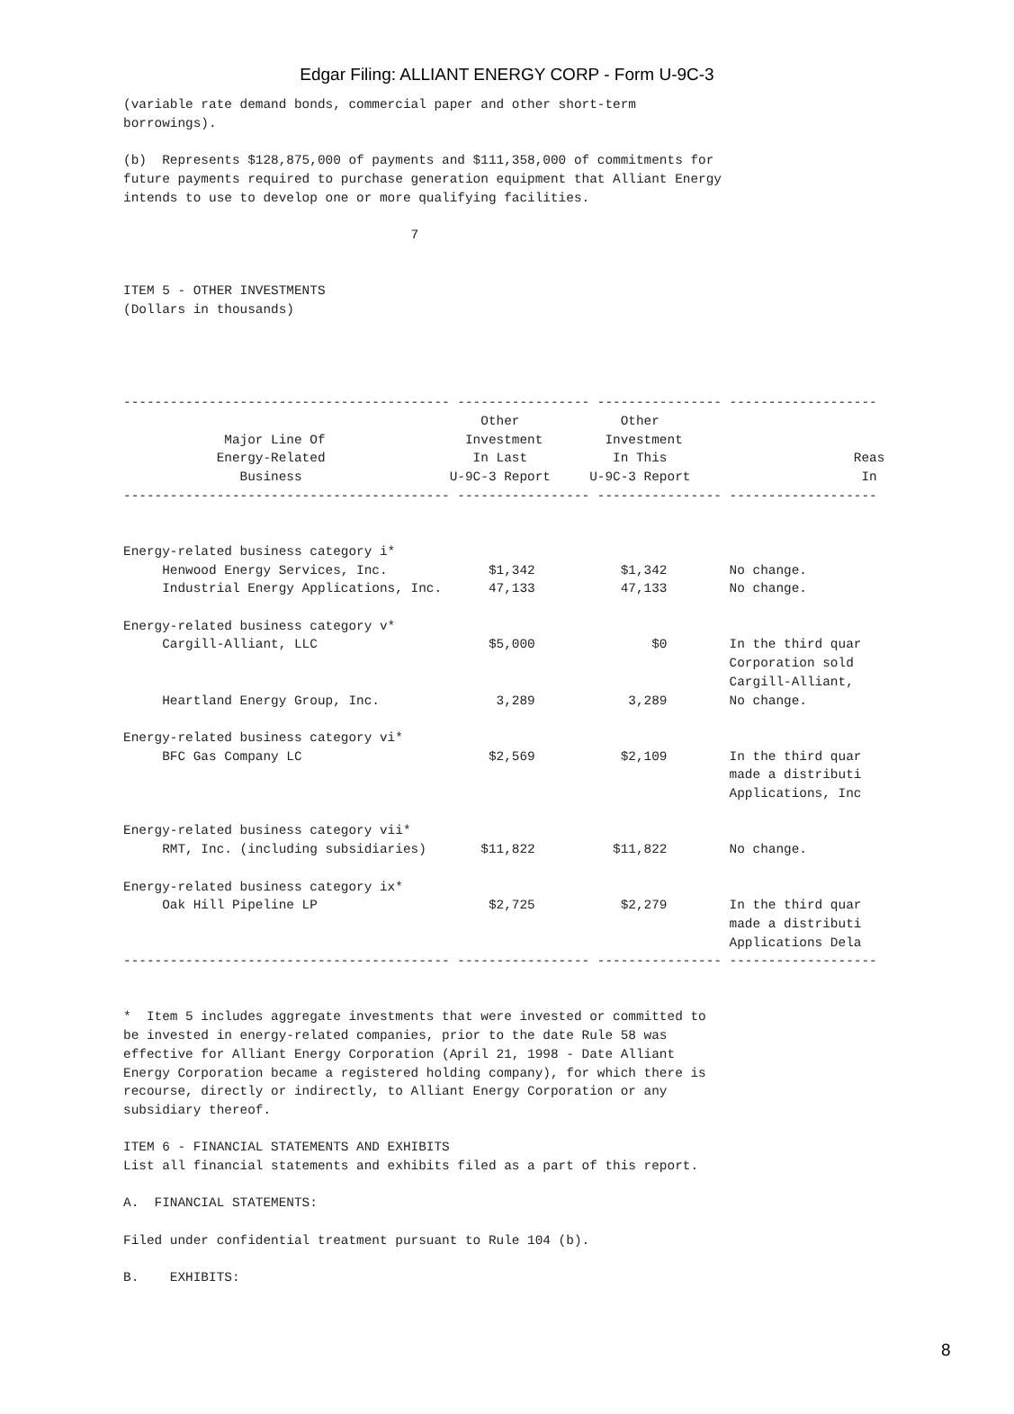Edgar Filing: ALLIANT ENERGY CORP - Form U-9C-3
(variable rate demand bonds, commercial paper and other short-term borrowings). (b) Represents $128,875,000 of payments and $111,358,000 of commitments for future payments required to purchase generation equipment that Alliant Energy intends to use to develop one or more qualifying facilities. 7 ITEM 5 - OTHER INVESTMENTS (Dollars in thousands) ------------------------------------------ ----------------- ---------------- ------------------- Other Other Major Line Of Investment Investment Energy-Related In Last In This Reas Business U-9C-3 Report U-9C-3 Report In ------------------------------------------ ----------------- ---------------- ------------------- Energy-related business category i* Henwood Energy Services, Inc. $1,342 $1,342 No change. Industrial Energy Applications, Inc. 47,133 47,133 No change. Energy-related business category v* Cargill-Alliant, LLC $5,000 $0 In the third quar Corporation sold Cargill-Alliant, Heartland Energy Group, Inc. 3,289 3,289 No change. Energy-related business category vi* BFC Gas Company LC $2,569 $2,109 In the third quar made a distributi Applications, Inc Energy-related business category vii* RMT, Inc. (including subsidiaries) $11,822 $11,822 No change. Energy-related business category ix* Oak Hill Pipeline LP $2,725 $2,279 In the third quar made a distributi Applications Dela ------------------------------------------ ----------------- ---------------- ------------------- * Item 5 includes aggregate investments that were invested or committed to be invested in energy-related companies, prior to the date Rule 58 was effective for Alliant Energy Corporation (April 21, 1998 - Date Alliant Energy Corporation became a registered holding company), for which there is recourse, directly or indirectly, to Alliant Energy Corporation or any subsidiary thereof. ITEM 6 - FINANCIAL STATEMENTS AND EXHIBITS List all financial statements and exhibits filed as a part of this report. A. FINANCIAL STATEMENTS: Filed under confidential treatment pursuant to Rule 104 (b). B. EXHIBITS:
8